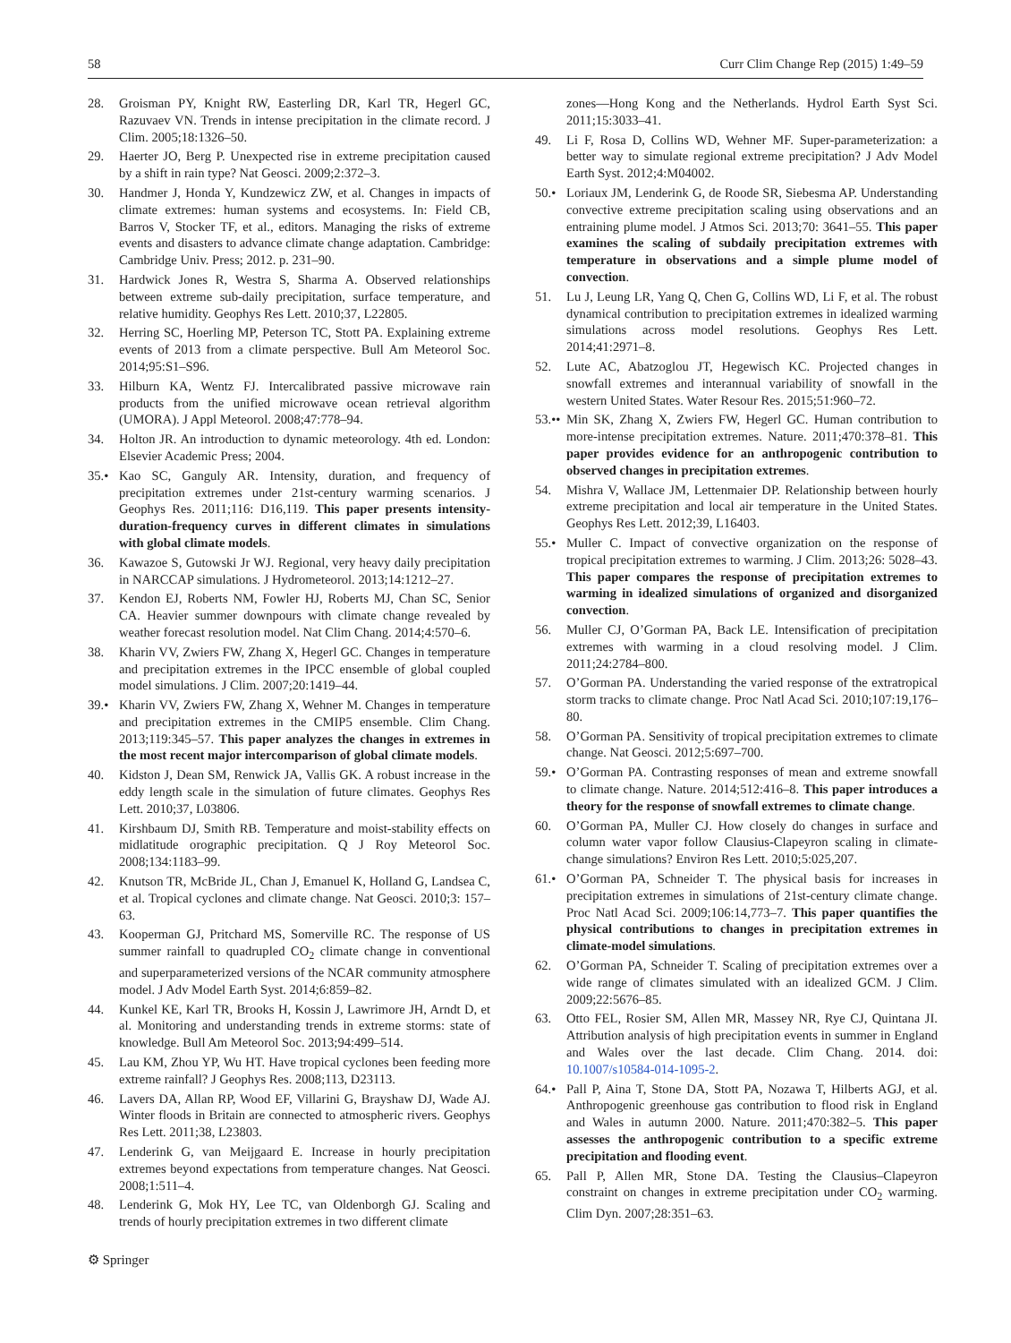58 Curr Clim Change Rep (2015) 1:49–59
28. Groisman PY, Knight RW, Easterling DR, Karl TR, Hegerl GC, Razuvaev VN. Trends in intense precipitation in the climate record. J Clim. 2005;18:1326–50.
29. Haerter JO, Berg P. Unexpected rise in extreme precipitation caused by a shift in rain type? Nat Geosci. 2009;2:372–3.
30. Handmer J, Honda Y, Kundzewicz ZW, et al. Changes in impacts of climate extremes: human systems and ecosystems. In: Field CB, Barros V, Stocker TF, et al., editors. Managing the risks of extreme events and disasters to advance climate change adaptation. Cambridge: Cambridge Univ. Press; 2012. p. 231–90.
31. Hardwick Jones R, Westra S, Sharma A. Observed relationships between extreme sub-daily precipitation, surface temperature, and relative humidity. Geophys Res Lett. 2010;37, L22805.
32. Herring SC, Hoerling MP, Peterson TC, Stott PA. Explaining extreme events of 2013 from a climate perspective. Bull Am Meteorol Soc. 2014;95:S1–S96.
33. Hilburn KA, Wentz FJ. Intercalibrated passive microwave rain products from the unified microwave ocean retrieval algorithm (UMORA). J Appl Meteorol. 2008;47:778–94.
34. Holton JR. An introduction to dynamic meteorology. 4th ed. London: Elsevier Academic Press; 2004.
35.• Kao SC, Ganguly AR. Intensity, duration, and frequency of precipitation extremes under 21st-century warming scenarios. J Geophys Res. 2011;116: D16,119. This paper presents intensity-duration-frequency curves in different climates in simulations with global climate models.
36. Kawazoe S, Gutowski Jr WJ. Regional, very heavy daily precipitation in NARCCAP simulations. J Hydrometeorol. 2013;14:1212–27.
37. Kendon EJ, Roberts NM, Fowler HJ, Roberts MJ, Chan SC, Senior CA. Heavier summer downpours with climate change revealed by weather forecast resolution model. Nat Clim Chang. 2014;4:570–6.
38. Kharin VV, Zwiers FW, Zhang X, Hegerl GC. Changes in temperature and precipitation extremes in the IPCC ensemble of global coupled model simulations. J Clim. 2007;20:1419–44.
39.• Kharin VV, Zwiers FW, Zhang X, Wehner M. Changes in temperature and precipitation extremes in the CMIP5 ensemble. Clim Chang. 2013;119:345–57. This paper analyzes the changes in extremes in the most recent major intercomparison of global climate models.
40. Kidston J, Dean SM, Renwick JA, Vallis GK. A robust increase in the eddy length scale in the simulation of future climates. Geophys Res Lett. 2010;37, L03806.
41. Kirshbaum DJ, Smith RB. Temperature and moist-stability effects on midlatitude orographic precipitation. Q J Roy Meteorol Soc. 2008;134:1183–99.
42. Knutson TR, McBride JL, Chan J, Emanuel K, Holland G, Landsea C, et al. Tropical cyclones and climate change. Nat Geosci. 2010;3: 157–63.
43. Kooperman GJ, Pritchard MS, Somerville RC. The response of US summer rainfall to quadrupled CO<sub>2</sub> climate change in conventional and superparameterized versions of the NCAR community atmosphere model. J Adv Model Earth Syst. 2014;6:859–82.
44. Kunkel KE, Karl TR, Brooks H, Kossin J, Lawrimore JH, Arndt D, et al. Monitoring and understanding trends in extreme storms: state of knowledge. Bull Am Meteorol Soc. 2013;94:499–514.
45. Lau KM, Zhou YP, Wu HT. Have tropical cyclones been feeding more extreme rainfall? J Geophys Res. 2008;113, D23113.
46. Lavers DA, Allan RP, Wood EF, Villarini G, Brayshaw DJ, Wade AJ. Winter floods in Britain are connected to atmospheric rivers. Geophys Res Lett. 2011;38, L23803.
47. Lenderink G, van Meijgaard E. Increase in hourly precipitation extremes beyond expectations from temperature changes. Nat Geosci. 2008;1:511–4.
48. Lenderink G, Mok HY, Lee TC, van Oldenborgh GJ. Scaling and trends of hourly precipitation extremes in two different climate
zones—Hong Kong and the Netherlands. Hydrol Earth Syst Sci. 2011;15:3033–41.
49. Li F, Rosa D, Collins WD, Wehner MF. Super-parameterization: a better way to simulate regional extreme precipitation? J Adv Model Earth Syst. 2012;4:M04002.
50.• Loriaux JM, Lenderink G, de Roode SR, Siebesma AP. Understanding convective extreme precipitation scaling using observations and an entraining plume model. J Atmos Sci. 2013;70: 3641–55. This paper examines the scaling of subdaily precipitation extremes with temperature in observations and a simple plume model of convection.
51. Lu J, Leung LR, Yang Q, Chen G, Collins WD, Li F, et al. The robust dynamical contribution to precipitation extremes in idealized warming simulations across model resolutions. Geophys Res Lett. 2014;41:2971–8.
52. Lute AC, Abatzoglou JT, Hegewisch KC. Projected changes in snowfall extremes and interannual variability of snowfall in the western United States. Water Resour Res. 2015;51:960–72.
53.•• Min SK, Zhang X, Zwiers FW, Hegerl GC. Human contribution to more-intense precipitation extremes. Nature. 2011;470:378–81. This paper provides evidence for an anthropogenic contribution to observed changes in precipitation extremes.
54. Mishra V, Wallace JM, Lettenmaier DP. Relationship between hourly extreme precipitation and local air temperature in the United States. Geophys Res Lett. 2012;39, L16403.
55.• Muller C. Impact of convective organization on the response of tropical precipitation extremes to warming. J Clim. 2013;26: 5028–43. This paper compares the response of precipitation extremes to warming in idealized simulations of organized and disorganized convection.
56. Muller CJ, O’Gorman PA, Back LE. Intensification of precipitation extremes with warming in a cloud resolving model. J Clim. 2011;24:2784–800.
57. O’Gorman PA. Understanding the varied response of the extratropical storm tracks to climate change. Proc Natl Acad Sci. 2010;107:19,176–80.
58. O’Gorman PA. Sensitivity of tropical precipitation extremes to climate change. Nat Geosci. 2012;5:697–700.
59.• O’Gorman PA. Contrasting responses of mean and extreme snowfall to climate change. Nature. 2014;512:416–8. This paper introduces a theory for the response of snowfall extremes to climate change.
60. O’Gorman PA, Muller CJ. How closely do changes in surface and column water vapor follow Clausius-Clapeyron scaling in climate-change simulations? Environ Res Lett. 2010;5:025,207.
61.• O’Gorman PA, Schneider T. The physical basis for increases in precipitation extremes in simulations of 21st-century climate change. Proc Natl Acad Sci. 2009;106:14,773–7. This paper quantifies the physical contributions to changes in precipitation extremes in climate-model simulations.
62. O’Gorman PA, Schneider T. Scaling of precipitation extremes over a wide range of climates simulated with an idealized GCM. J Clim. 2009;22:5676–85.
63. Otto FEL, Rosier SM, Allen MR, Massey NR, Rye CJ, Quintana JI. Attribution analysis of high precipitation events in summer in England and Wales over the last decade. Clim Chang. 2014. doi: 10.1007/s10584-014-1095-2.
64.• Pall P, Aina T, Stone DA, Stott PA, Nozawa T, Hilberts AGJ, et al. Anthropogenic greenhouse gas contribution to flood risk in England and Wales in autumn 2000. Nature. 2011;470:382–5. This paper assesses the anthropogenic contribution to a specific extreme precipitation and flooding event.
65. Pall P, Allen MR, Stone DA. Testing the Clausius–Clapeyron constraint on changes in extreme precipitation under CO<sub>2</sub> warming. Clim Dyn. 2007;28:351–63.
⚙ Springer